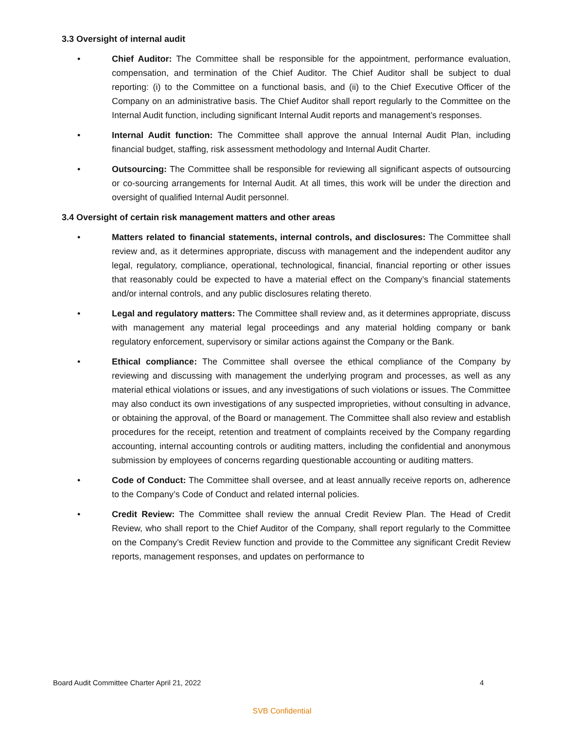3.3 Oversight of internal audit
• Chief Auditor: The Committee shall be responsible for the appointment, performance evaluation, compensation, and termination of the Chief Auditor. The Chief Auditor shall be subject to dual reporting: (i) to the Committee on a functional basis, and (ii) to the Chief Executive Officer of the Company on an administrative basis. The Chief Auditor shall report regularly to the Committee on the Internal Audit function, including significant Internal Audit reports and management’s responses.
• Internal Audit function: The Committee shall approve the annual Internal Audit Plan, including financial budget, staffing, risk assessment methodology and Internal Audit Charter.
• Outsourcing: The Committee shall be responsible for reviewing all significant aspects of outsourcing or co-sourcing arrangements for Internal Audit. At all times, this work will be under the direction and oversight of qualified Internal Audit personnel.
3.4 Oversight of certain risk management matters and other areas
• Matters related to financial statements, internal controls, and disclosures: The Committee shall review and, as it determines appropriate, discuss with management and the independent auditor any legal, regulatory, compliance, operational, technological, financial, financial reporting or other issues that reasonably could be expected to have a material effect on the Company’s financial statements and/or internal controls, and any public disclosures relating thereto.
• Legal and regulatory matters: The Committee shall review and, as it determines appropriate, discuss with management any material legal proceedings and any material holding company or bank regulatory enforcement, supervisory or similar actions against the Company or the Bank.
• Ethical compliance: The Committee shall oversee the ethical compliance of the Company by reviewing and discussing with management the underlying program and processes, as well as any material ethical violations or issues, and any investigations of such violations or issues. The Committee may also conduct its own investigations of any suspected improprieties, without consulting in advance, or obtaining the approval, of the Board or management. The Committee shall also review and establish procedures for the receipt, retention and treatment of complaints received by the Company regarding accounting, internal accounting controls or auditing matters, including the confidential and anonymous submission by employees of concerns regarding questionable accounting or auditing matters.
• Code of Conduct: The Committee shall oversee, and at least annually receive reports on, adherence to the Company’s Code of Conduct and related internal policies.
• Credit Review: The Committee shall review the annual Credit Review Plan. The Head of Credit Review, who shall report to the Chief Auditor of the Company, shall report regularly to the Committee on the Company’s Credit Review function and provide to the Committee any significant Credit Review reports, management responses, and updates on performance to
Board Audit Committee Charter April 21, 2022 4
SVB Confidential